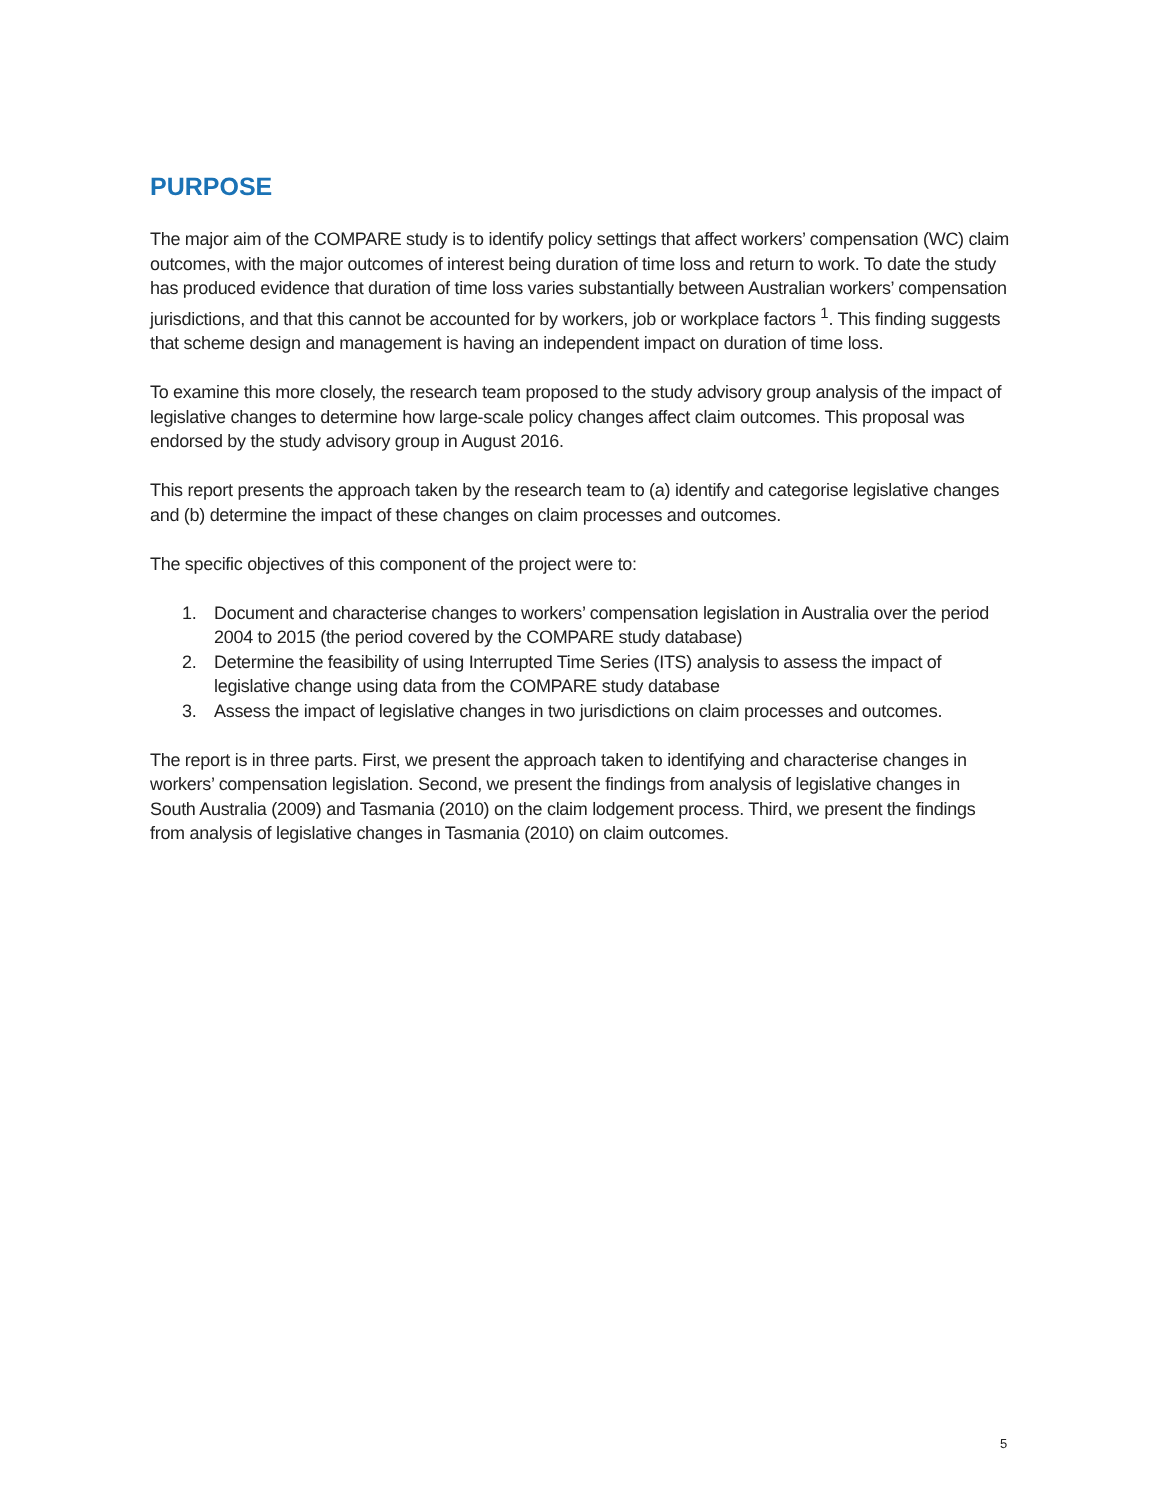PURPOSE
The major aim of the COMPARE study is to identify policy settings that affect workers’ compensation (WC) claim outcomes, with the major outcomes of interest being duration of time loss and return to work. To date the study has produced evidence that duration of time loss varies substantially between Australian workers’ compensation jurisdictions, and that this cannot be accounted for by workers, job or workplace factors <sup>1</sup>. This finding suggests that scheme design and management is having an independent impact on duration of time loss.
To examine this more closely, the research team proposed to the study advisory group analysis of the impact of legislative changes to determine how large-scale policy changes affect claim outcomes. This proposal was endorsed by the study advisory group in August 2016.
This report presents the approach taken by the research team to (a) identify and categorise legislative changes and (b) determine the impact of these changes on claim processes and outcomes.
The specific objectives of this component of the project were to:
1. Document and characterise changes to workers’ compensation legislation in Australia over the period 2004 to 2015 (the period covered by the COMPARE study database)
2. Determine the feasibility of using Interrupted Time Series (ITS) analysis to assess the impact of legislative change using data from the COMPARE study database
3. Assess the impact of legislative changes in two jurisdictions on claim processes and outcomes.
The report is in three parts. First, we present the approach taken to identifying and characterise changes in workers’ compensation legislation. Second, we present the findings from analysis of legislative changes in South Australia (2009) and Tasmania (2010) on the claim lodgement process. Third, we present the findings from analysis of legislative changes in Tasmania (2010) on claim outcomes.
5